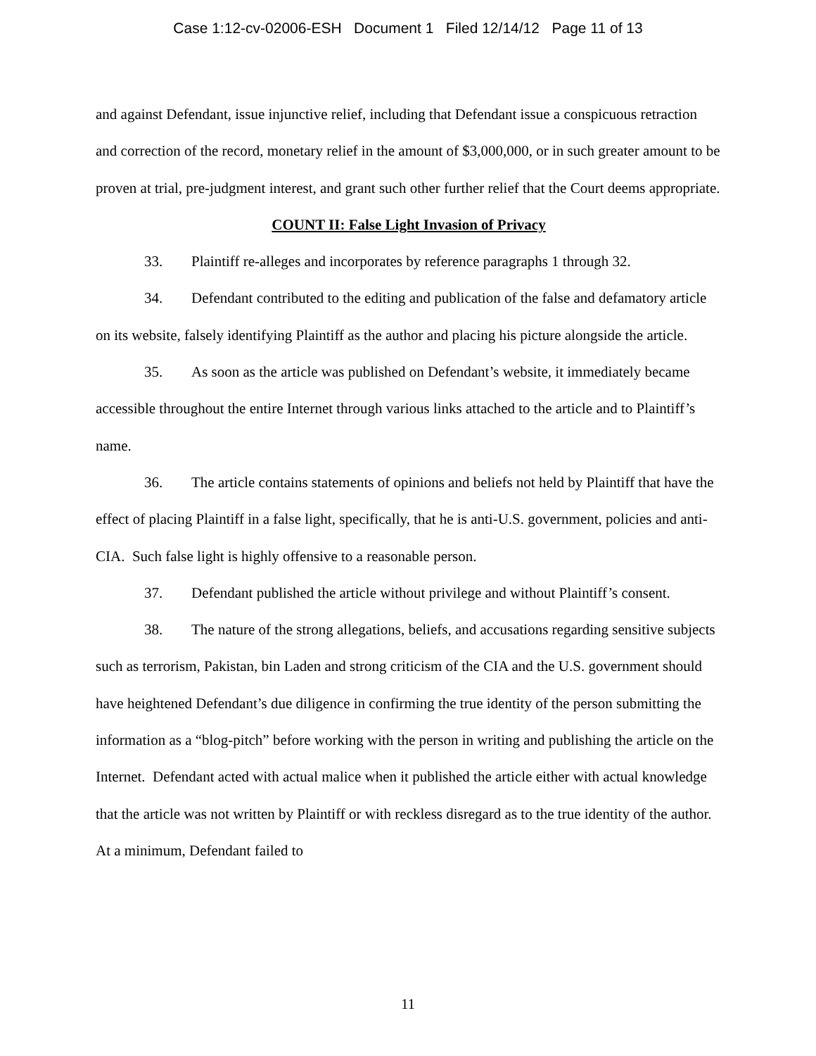Case 1:12-cv-02006-ESH Document 1 Filed 12/14/12 Page 11 of 13
and against Defendant, issue injunctive relief, including that Defendant issue a conspicuous retraction and correction of the record, monetary relief in the amount of $3,000,000, or in such greater amount to be proven at trial, pre-judgment interest, and grant such other further relief that the Court deems appropriate.
COUNT II: False Light Invasion of Privacy
33. Plaintiff re-alleges and incorporates by reference paragraphs 1 through 32.
34. Defendant contributed to the editing and publication of the false and defamatory article on its website, falsely identifying Plaintiff as the author and placing his picture alongside the article.
35. As soon as the article was published on Defendant’s website, it immediately became accessible throughout the entire Internet through various links attached to the article and to Plaintiff’s name.
36. The article contains statements of opinions and beliefs not held by Plaintiff that have the effect of placing Plaintiff in a false light, specifically, that he is anti-U.S. government, policies and anti-CIA. Such false light is highly offensive to a reasonable person.
37. Defendant published the article without privilege and without Plaintiff’s consent.
38. The nature of the strong allegations, beliefs, and accusations regarding sensitive subjects such as terrorism, Pakistan, bin Laden and strong criticism of the CIA and the U.S. government should have heightened Defendant’s due diligence in confirming the true identity of the person submitting the information as a “blog-pitch” before working with the person in writing and publishing the article on the Internet. Defendant acted with actual malice when it published the article either with actual knowledge that the article was not written by Plaintiff or with reckless disregard as to the true identity of the author. At a minimum, Defendant failed to
11